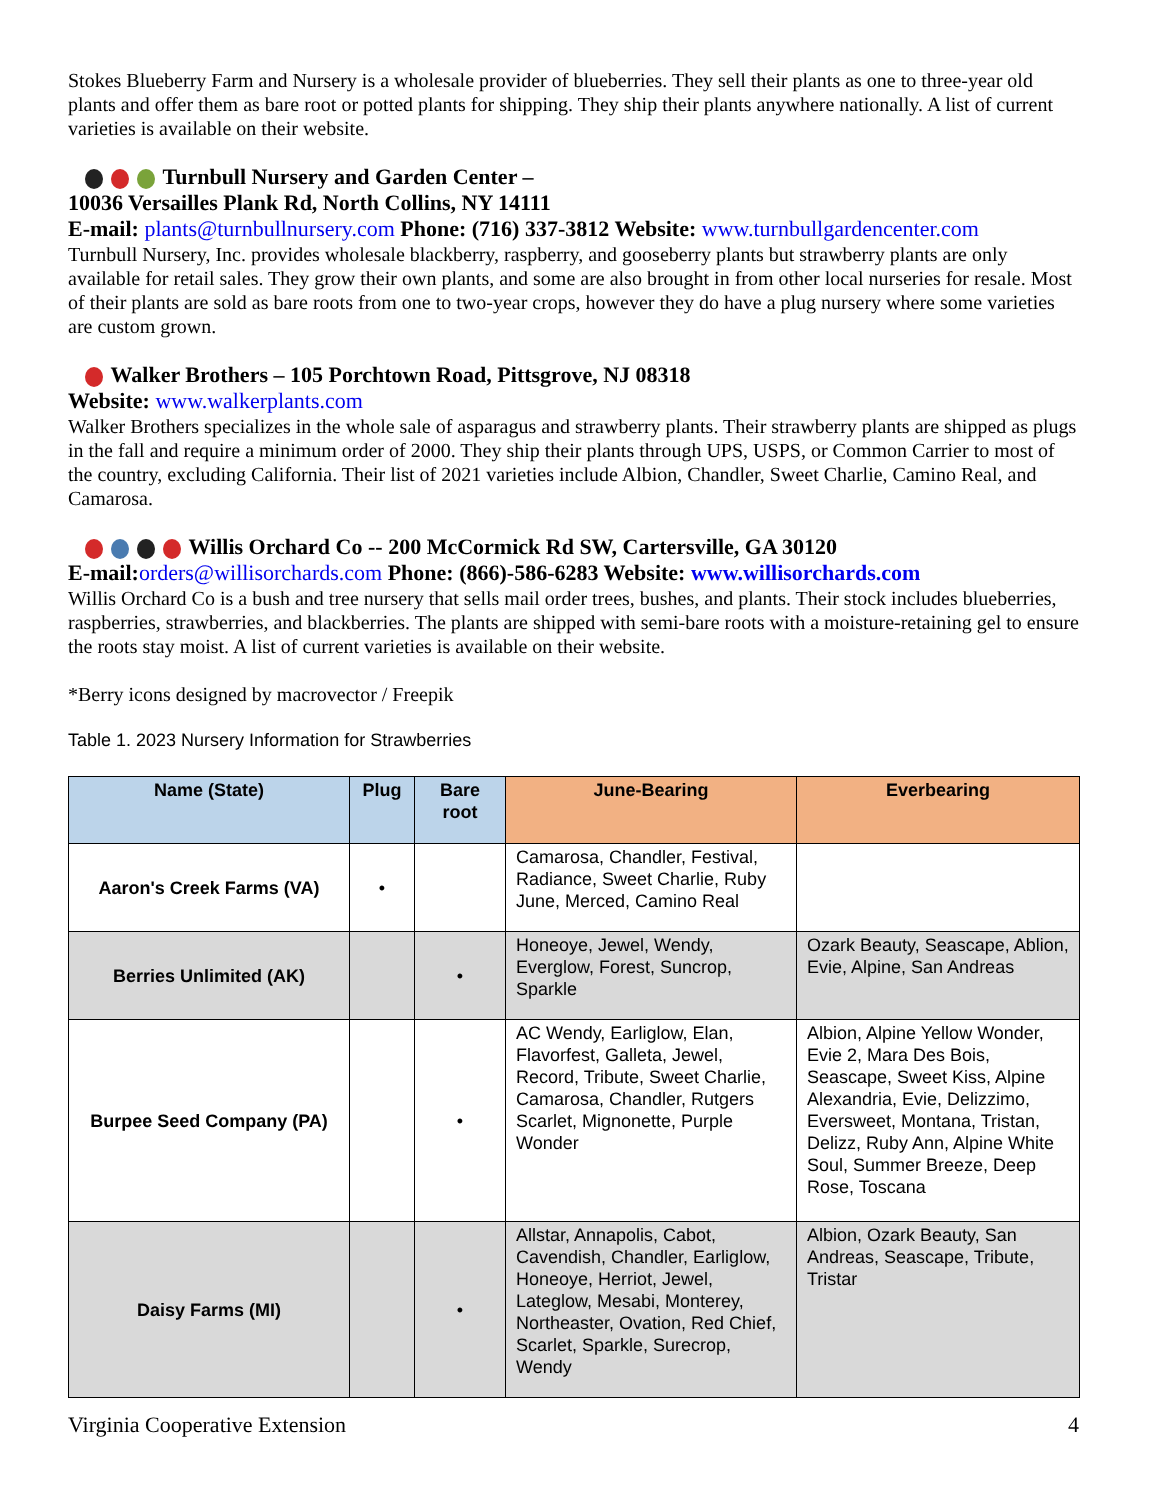Stokes Blueberry Farm and Nursery is a wholesale provider of blueberries. They sell their plants as one to three-year old plants and offer them as bare root or potted plants for shipping. They ship their plants anywhere nationally. A list of current varieties is available on their website.
Turnbull Nursery and Garden Center –
10036 Versailles Plank Rd, North Collins, NY 14111
E-mail: plants@turnbullnursery.com Phone: (716) 337-3812 Website: www.turnbullgardencenter.com
Turnbull Nursery, Inc. provides wholesale blackberry, raspberry, and gooseberry plants but strawberry plants are only available for retail sales. They grow their own plants, and some are also brought in from other local nurseries for resale. Most of their plants are sold as bare roots from one to two-year crops, however they do have a plug nursery where some varieties are custom grown.
Walker Brothers – 105 Porchtown Road, Pittsgrove, NJ 08318
Website: www.walkerplants.com
Walker Brothers specializes in the whole sale of asparagus and strawberry plants. Their strawberry plants are shipped as plugs in the fall and require a minimum order of 2000. They ship their plants through UPS, USPS, or Common Carrier to most of the country, excluding California. Their list of 2021 varieties include Albion, Chandler, Sweet Charlie, Camino Real, and Camarosa.
Willis Orchard Co -- 200 McCormick Rd SW, Cartersville, GA 30120
E-mail:orders@willisorchards.com Phone: (866)-586-6283 Website: www.willisorchards.com
Willis Orchard Co is a bush and tree nursery that sells mail order trees, bushes, and plants. Their stock includes blueberries, raspberries, strawberries, and blackberries. The plants are shipped with semi-bare roots with a moisture-retaining gel to ensure the roots stay moist. A list of current varieties is available on their website.
*Berry icons designed by macrovector / Freepik
Table 1. 2023 Nursery Information for Strawberries
| Name (State) | Plug | Bare root | June-Bearing | Everbearing |
| --- | --- | --- | --- | --- |
| Aaron's Creek Farms (VA) | • | | Camarosa, Chandler, Festival, Radiance, Sweet Charlie, Ruby June, Merced, Camino Real | |
| Berries Unlimited (AK) | | • | Honeoye, Jewel, Wendy, Everglow, Forest, Suncrop, Sparkle | Ozark Beauty, Seascape, Ablion, Evie, Alpine, San Andreas |
| Burpee Seed Company (PA) | | • | AC Wendy, Earliglow, Elan, Flavorfest, Galleta, Jewel, Record, Tribute, Sweet Charlie, Camarosa, Chandler, Rutgers Scarlet, Mignonette, Purple Wonder | Albion, Alpine Yellow Wonder, Evie 2, Mara Des Bois, Seascape, Sweet Kiss, Alpine Alexandria, Evie, Delizzimo, Eversweet, Montana, Tristan, Delizz, Ruby Ann, Alpine White Soul, Summer Breeze, Deep Rose, Toscana |
| Daisy Farms (MI) | | • | Allstar, Annapolis, Cabot, Cavendish, Chandler, Earliglow, Honeoye, Herriot, Jewel, Lateglow, Mesabi, Monterey, Northeaster, Ovation, Red Chief, Scarlet, Sparkle, Surecrop, Wendy | Albion, Ozark Beauty, San Andreas, Seascape, Tribute, Tristar |
Virginia Cooperative Extension 4